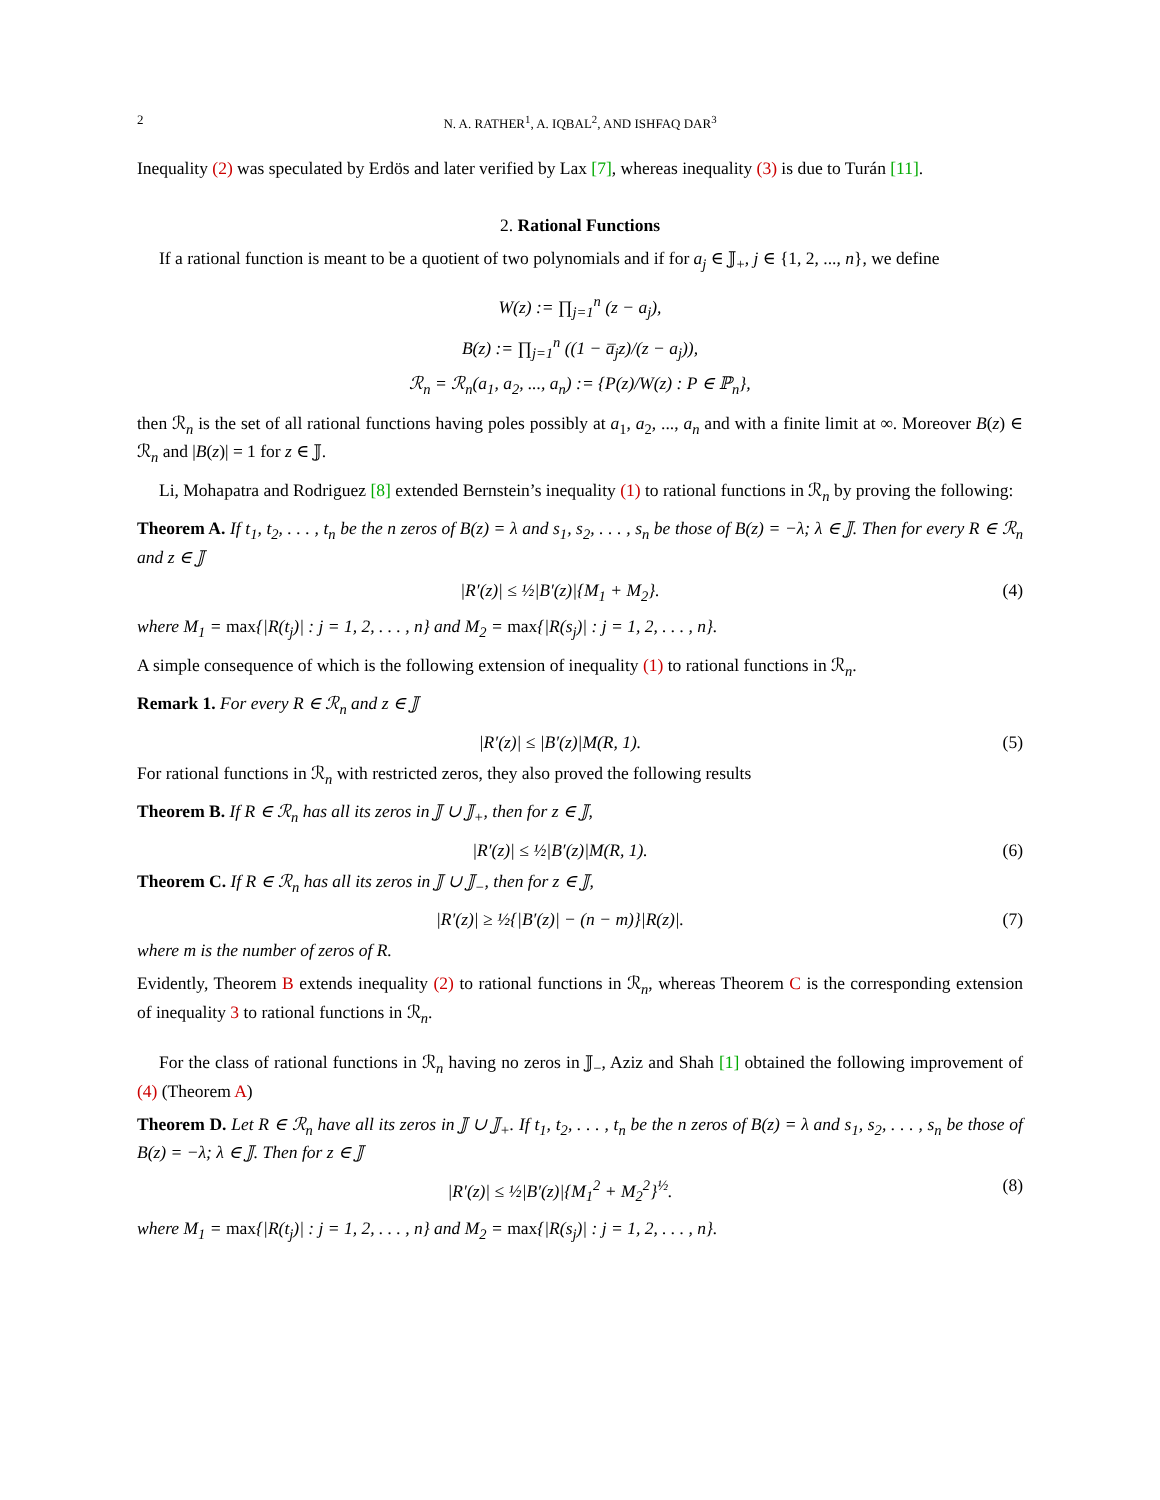2 N. A. RATHER<sup>1</sup>, A. IQBAL<sup>2</sup>, AND ISHFAQ DAR<sup>3</sup>
Inequality (2) was speculated by Erdös and later verified by Lax [7], whereas inequality (3) is due to Turán [11].
2. Rational Functions
If a rational function is meant to be a quotient of two polynomials and if for a<sub>j</sub> ∈ 𝕁<sub>+</sub>, j ∈ {1, 2, ..., n}, we define
W(z) := ∏<sub>j=1</sub><sup>n</sup> (z − a<sub>j</sub>),
B(z) := ∏<sub>j=1</sub><sup>n</sup> ((1 − a̅<sub>j</sub>z)/(z − a<sub>j</sub>)),
ℛ<sub>n</sub> = ℛ<sub>n</sub>(a<sub>1</sub>, a<sub>2</sub>, ..., a<sub>n</sub>) := {P(z)/W(z) : P ∈ ℙ<sub>n</sub>},
then ℛ<sub>n</sub> is the set of all rational functions having poles possibly at a<sub>1</sub>, a<sub>2</sub>, ..., a<sub>n</sub> and with a finite limit at ∞. Moreover B(z) ∈ ℛ<sub>n</sub> and |B(z)| = 1 for z ∈ 𝕁.
Li, Mohapatra and Rodriguez [8] extended Bernstein’s inequality (1) to rational functions in ℛ<sub>n</sub> by proving the following:
Theorem A. If t<sub>1</sub>, t<sub>2</sub>, . . . , t<sub>n</sub> be the n zeros of B(z) = λ and s<sub>1</sub>, s<sub>2</sub>, . . . , s<sub>n</sub> be those of B(z) = −λ; λ ∈ 𝕁. Then for every R ∈ ℛ<sub>n</sub> and z ∈ 𝕁
|R′(z)| ≤ ½|B′(z)|{M<sub>1</sub> + M<sub>2</sub>}. (4)
where M<sub>1</sub> = max{|R(t<sub>j</sub>)| : j = 1, 2, . . . , n} and M<sub>2</sub> = max{|R(s<sub>j</sub>)| : j = 1, 2, . . . , n}.
A simple consequence of which is the following extension of inequality (1) to rational functions in ℛ<sub>n</sub>.
Remark 1. For every R ∈ ℛ<sub>n</sub> and z ∈ 𝕁
|R′(z)| ≤ |B′(z)|M(R, 1). (5)
For rational functions in ℛ<sub>n</sub> with restricted zeros, they also proved the following results
Theorem B. If R ∈ ℛ<sub>n</sub> has all its zeros in 𝕁 ∪ 𝕁<sub>+</sub>, then for z ∈ 𝕁,
|R′(z)| ≤ ½|B′(z)|M(R, 1). (6)
Theorem C. If R ∈ ℛ<sub>n</sub> has all its zeros in 𝕁 ∪ 𝕁<sub>−</sub>, then for z ∈ 𝕁,
|R′(z)| ≥ ½{|B′(z)| − (n − m)}|R(z)|. (7)
where m is the number of zeros of R.
Evidently, Theorem B extends inequality (2) to rational functions in ℛ<sub>n</sub>, whereas Theorem C is the corresponding extension of inequality 3 to rational functions in ℛ<sub>n</sub>.
For the class of rational functions in ℛ<sub>n</sub> having no zeros in 𝕁<sub>−</sub>, Aziz and Shah [1] obtained the following improvement of (4) (Theorem A)
Theorem D. Let R ∈ ℛ<sub>n</sub> have all its zeros in 𝕁 ∪ 𝕁<sub>+</sub>. If t<sub>1</sub>, t<sub>2</sub>, . . . , t<sub>n</sub> be the n zeros of B(z) = λ and s<sub>1</sub>, s<sub>2</sub>, . . . , s<sub>n</sub> be those of B(z) = −λ; λ ∈ 𝕁. Then for z ∈ 𝕁
|R′(z)| ≤ ½|B′(z)|{M<sub>1</sub><sup>2</sup> + M<sub>2</sub><sup>2</sup>}<sup>½</sup>. (8)
where M<sub>1</sub> = max{|R(t<sub>j</sub>)| : j = 1, 2, . . . , n} and M<sub>2</sub> = max{|R(s<sub>j</sub>)| : j = 1, 2, . . . , n}.